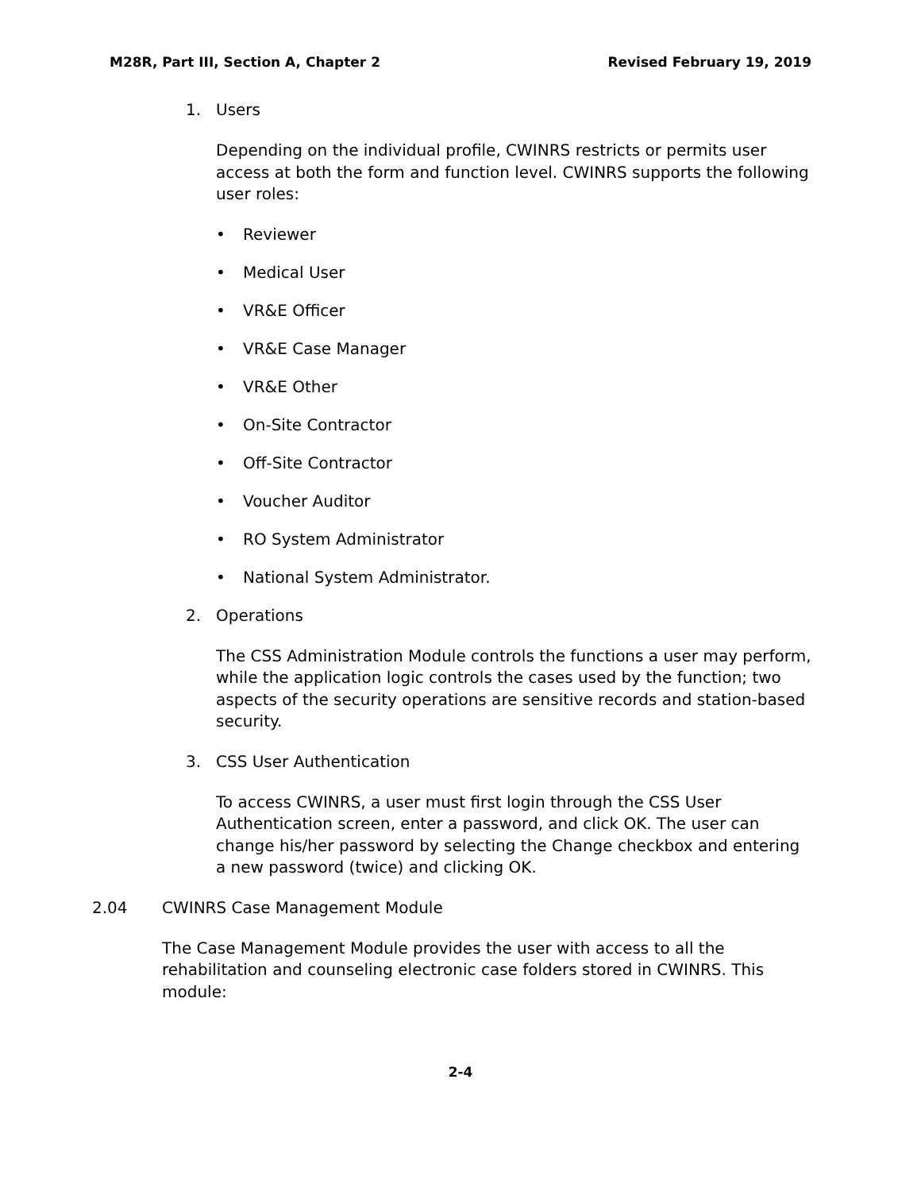M28R, Part III, Section A, Chapter 2 Revised February 19, 2019
1. Users
Depending on the individual profile, CWINRS restricts or permits user access at both the form and function level. CWINRS supports the following user roles:
• Reviewer
• Medical User
• VR&E Officer
• VR&E Case Manager
• VR&E Other
• On-Site Contractor
• Off-Site Contractor
• Voucher Auditor
• RO System Administrator
• National System Administrator.
2. Operations
The CSS Administration Module controls the functions a user may perform, while the application logic controls the cases used by the function; two aspects of the security operations are sensitive records and station-based security.
3. CSS User Authentication
To access CWINRS, a user must first login through the CSS User Authentication screen, enter a password, and click OK. The user can change his/her password by selecting the Change checkbox and entering a new password (twice) and clicking OK.
2.04 CWINRS Case Management Module
The Case Management Module provides the user with access to all the rehabilitation and counseling electronic case folders stored in CWINRS. This module:
2-4